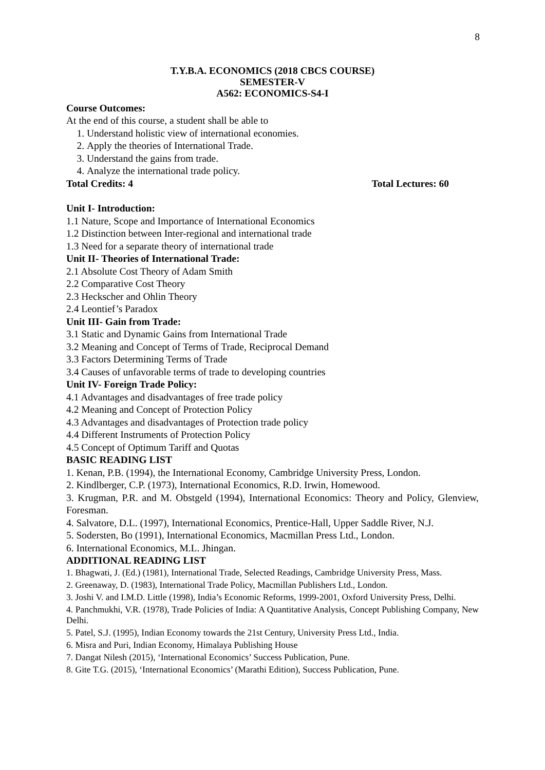8
T.Y.B.A. ECONOMICS (2018 CBCS COURSE)
SEMESTER-V
A562: ECONOMICS-S4-I
Course Outcomes:
At the end of this course, a student shall be able to
1. Understand holistic view of international economies.
2. Apply the theories of International Trade.
3. Understand the gains from trade.
4. Analyze the international trade policy.
Total Credits: 4 Total Lectures: 60
Unit I- Introduction:
1.1 Nature, Scope and Importance of International Economics
1.2 Distinction between Inter-regional and international trade
1.3 Need for a separate theory of international trade
Unit II- Theories of International Trade:
2.1 Absolute Cost Theory of Adam Smith
2.2 Comparative Cost Theory
2.3 Heckscher and Ohlin Theory
2.4 Leontief’s Paradox
Unit III- Gain from Trade:
3.1 Static and Dynamic Gains from International Trade
3.2 Meaning and Concept of Terms of Trade, Reciprocal Demand
3.3 Factors Determining Terms of Trade
3.4 Causes of unfavorable terms of trade to developing countries
Unit IV- Foreign Trade Policy:
4.1 Advantages and disadvantages of free trade policy
4.2 Meaning and Concept of Protection Policy
4.3 Advantages and disadvantages of Protection trade policy
4.4 Different Instruments of Protection Policy
4.5 Concept of Optimum Tariff and Quotas
BASIC READING LIST
1. Kenan, P.B. (1994), the International Economy, Cambridge University Press, London.
2. Kindlberger, C.P. (1973), International Economics, R.D. Irwin, Homewood.
3. Krugman, P.R. and M. Obstgeld (1994), International Economics: Theory and Policy, Glenview, Foresman.
4. Salvatore, D.L. (1997), International Economics, Prentice-Hall, Upper Saddle River, N.J.
5. Sodersten, Bo (1991), International Economics, Macmillan Press Ltd., London.
6. International Economics, M.L. Jhingan.
ADDITIONAL READING LIST
1. Bhagwati, J. (Ed.) (1981), International Trade, Selected Readings, Cambridge University Press, Mass.
2. Greenaway, D. (1983), International Trade Policy, Macmillan Publishers Ltd., London.
3. Joshi V. and I.M.D. Little (1998), India’s Economic Reforms, 1999-2001, Oxford University Press, Delhi.
4. Panchmukhi, V.R. (1978), Trade Policies of India: A Quantitative Analysis, Concept Publishing Company, New Delhi.
5. Patel, S.J. (1995), Indian Economy towards the 21st Century, University Press Ltd., India.
6. Misra and Puri, Indian Economy, Himalaya Publishing House
7. Dangat Nilesh (2015), ‘International Economics’ Success Publication, Pune.
8. Gite T.G. (2015), ‘International Economics’ (Marathi Edition), Success Publication, Pune.